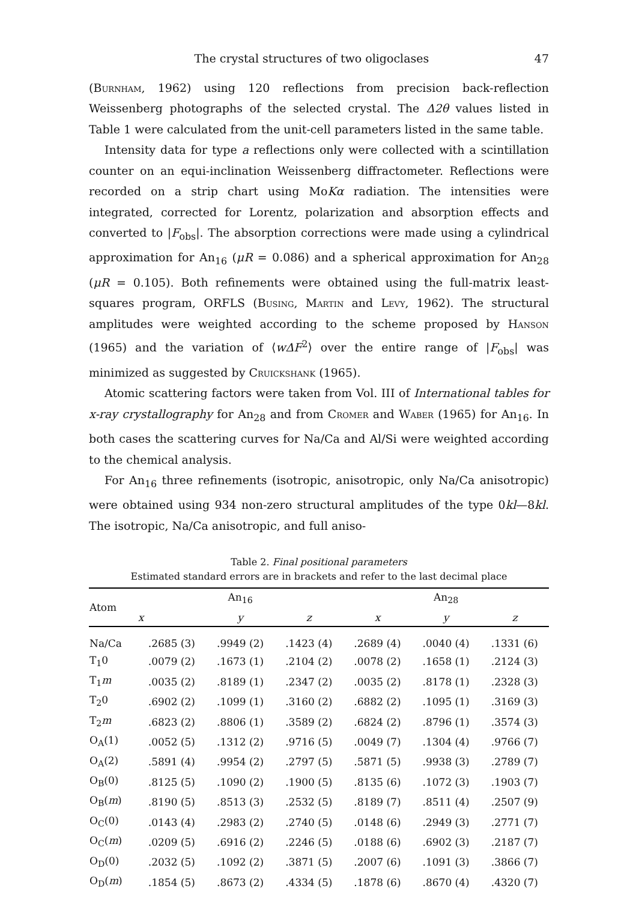The crystal structures of two oligoclases 47
(Burnham, 1962) using 120 reflections from precision back-reflection Weissenberg photographs of the selected crystal. The Δ2θ values listed in Table 1 were calculated from the unit-cell parameters listed in the same table.
Intensity data for type a reflections only were collected with a scintillation counter on an equi-inclination Weissenberg diffractometer. Reflections were recorded on a strip chart using MoKα radiation. The intensities were integrated, corrected for Lorentz, polarization and absorption effects and converted to |F<sub>obs</sub>|. The absorption corrections were made using a cylindrical approximation for An<sub>16</sub> (μR = 0.086) and a spherical approximation for An<sub>28</sub> (μR = 0.105). Both refinements were obtained using the full-matrix least-squares program, ORFLS (Busing, Martin and Levy, 1962). The structural amplitudes were weighted according to the scheme proposed by Hanson (1965) and the variation of ⟨wΔF<sup>2</sup>⟩ over the entire range of |F<sub>obs</sub>| was minimized as suggested by Cruickshank (1965).
Atomic scattering factors were taken from Vol. III of International tables for x-ray crystallography for An<sub>28</sub> and from Cromer and Waber (1965) for An<sub>16</sub>. In both cases the scattering curves for Na/Ca and Al/Si were weighted according to the chemical analysis.
For An<sub>16</sub> three refinements (isotropic, anisotropic, only Na/Ca anisotropic) were obtained using 934 non-zero structural amplitudes of the type 0kl—8kl. The isotropic, Na/Ca anisotropic, and full aniso-
Table 2. Final positional parameters
Estimated standard errors are in brackets and refer to the last decimal place
| Atom | An<sub>16</sub> | | | An<sub>28</sub> | | |
| --- | --- | --- | --- | --- | --- | --- |
| | x | y | z | x | y | z |
| Na/Ca | .2685 (3) | .9949 (2) | .1423 (4) | .2689 (4) | .0040 (4) | .1331 (6) |
| T<sub>1</sub>0 | .0079 (2) | .1673 (1) | .2104 (2) | .0078 (2) | .1658 (1) | .2124 (3) |
| T<sub>1</sub> m | .0035 (2) | .8189 (1) | .2347 (2) | .0035 (2) | .8178 (1) | .2328 (3) |
| T<sub>2</sub>0 | .6902 (2) | .1099 (1) | .3160 (2) | .6882 (2) | .1095 (1) | .3169 (3) |
| T<sub>2</sub> m | .6823 (2) | .8806 (1) | .3589 (2) | .6824 (2) | .8796 (1) | .3574 (3) |
| O<sub>A</sub>(1) | .0052 (5) | .1312 (2) | .9716 (5) | .0049 (7) | .1304 (4) | .9766 (7) |
| O<sub>A</sub>(2) | .5891 (4) | .9954 (2) | .2797 (5) | .5871 (5) | .9938 (3) | .2789 (7) |
| O<sub>B</sub>(0) | .8125 (5) | .1090 (2) | .1900 (5) | .8135 (6) | .1072 (3) | .1903 (7) |
| O<sub>B</sub>( m ) | .8190 (5) | .8513 (3) | .2532 (5) | .8189 (7) | .8511 (4) | .2507 (9) |
| O<sub>C</sub>(0) | .0143 (4) | .2983 (2) | .2740 (5) | .0148 (6) | .2949 (3) | .2771 (7) |
| O<sub>C</sub>( m ) | .0209 (5) | .6916 (2) | .2246 (5) | .0188 (6) | .6902 (3) | .2187 (7) |
| O<sub>D</sub>(0) | .2032 (5) | .1092 (2) | .3871 (5) | .2007 (6) | .1091 (3) | .3866 (7) |
| O<sub>D</sub>( m ) | .1854 (5) | .8673 (2) | .4334 (5) | .1878 (6) | .8670 (4) | .4320 (7) |